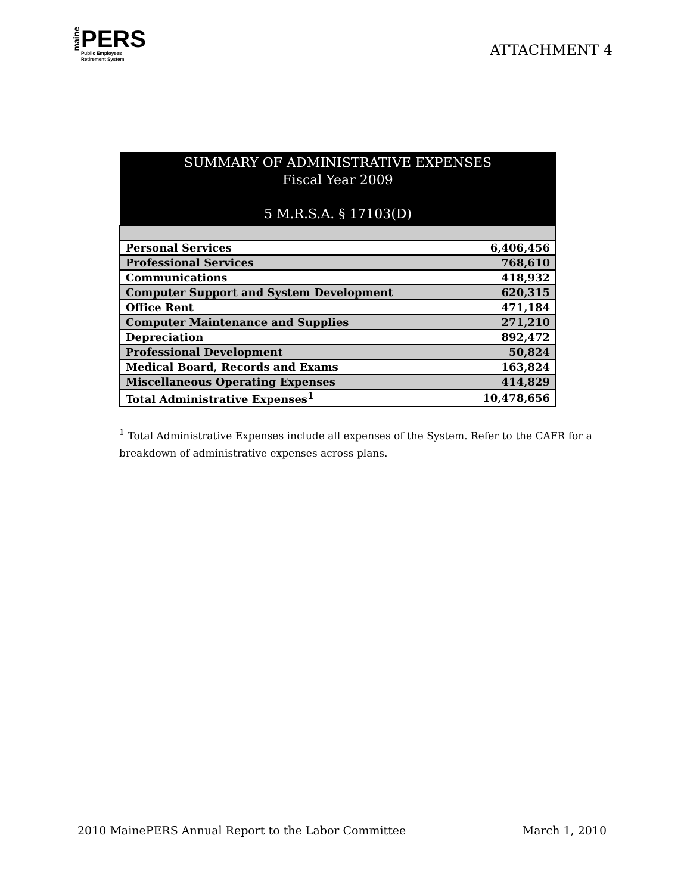maine
PERS
Public Employees
Retirement System
ATTACHMENT 4
| SUMMARY OF ADMINISTRATIVE EXPENSES Fiscal Year 2009 5 M.R.S.A. § 17103(D) | |
| --- | --- |
| Personal Services | 6,406,456 |
| Professional Services | 768,610 |
| Communications | 418,932 |
| Computer Support and System Development | 620,315 |
| Office Rent | 471,184 |
| Computer Maintenance and Supplies | 271,210 |
| Depreciation | 892,472 |
| Professional Development | 50,824 |
| Medical Board, Records and Exams | 163,824 |
| Miscellaneous Operating Expenses | 414,829 |
| Total Administrative Expenses<sup>1</sup> | 10,478,656 |
<sup>1</sup> Total Administrative Expenses include all expenses of the System. Refer to the CAFR for a breakdown of administrative expenses across plans.
2010 MainePERS Annual Report to the Labor Committee March 1, 2010